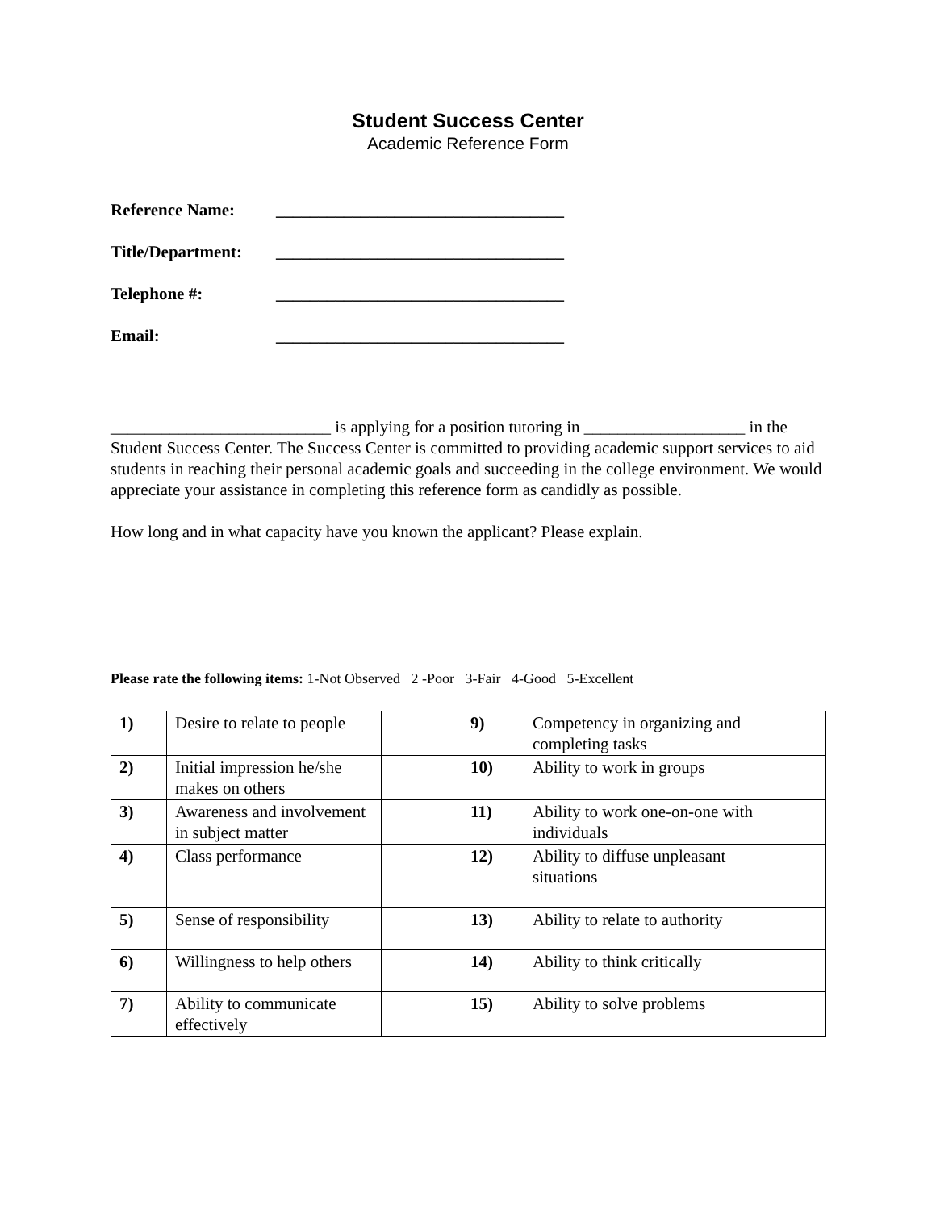Student Success Center
Academic Reference Form
Reference Name: __________________________________
Title/Department: __________________________________
Telephone #: __________________________________
Email: __________________________________
__________________________ is applying for a position tutoring in ___________________ in the Student Success Center. The Success Center is committed to providing academic support services to aid students in reaching their personal academic goals and succeeding in the college environment. We would appreciate your assistance in completing this reference form as candidly as possible.
How long and in what capacity have you known the applicant? Please explain.
Please rate the following items: 1-Not Observed 2 -Poor 3-Fair 4-Good 5-Excellent
| 1) | Desire to relate to people | | | 9) | Competency in organizing and completing tasks | |
| 2) | Initial impression he/she makes on others | | | 10) | Ability to work in groups | |
| 3) | Awareness and involvement in subject matter | | | 11) | Ability to work one-on-one with individuals | |
| 4) | Class performance | | | 12) | Ability to diffuse unpleasant situations | |
| 5) | Sense of responsibility | | | 13) | Ability to relate to authority | |
| 6) | Willingness to help others | | | 14) | Ability to think critically | |
| 7) | Ability to communicate effectively | | | 15) | Ability to solve problems | |